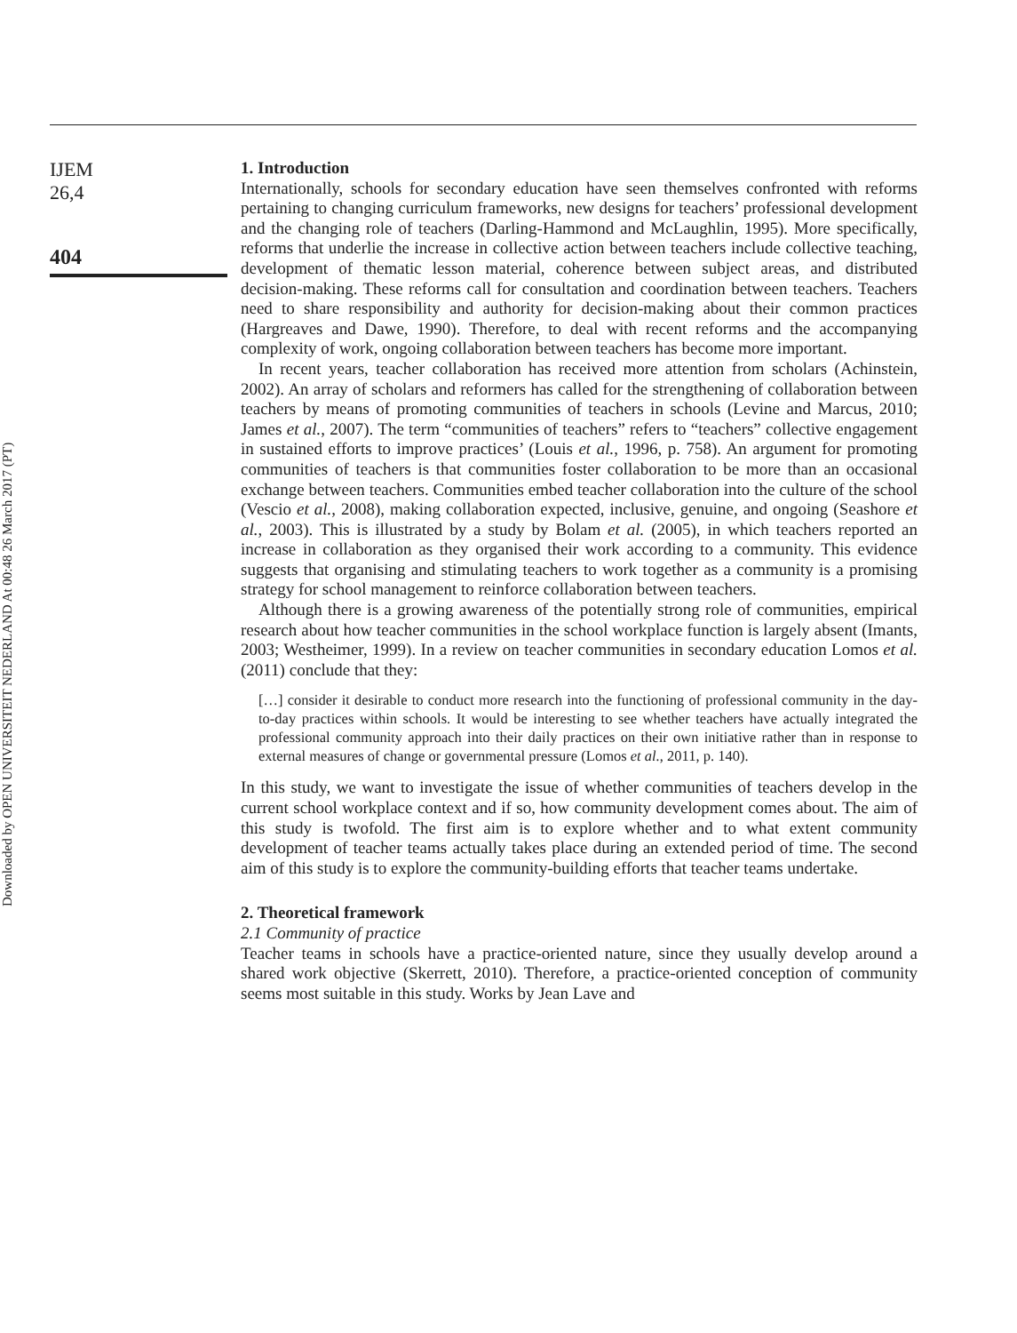Downloaded by OPEN UNIVERSITEIT NEDERLAND At 00:48 26 March 2017 (PT)
IJEM
26,4
404
1. Introduction
Internationally, schools for secondary education have seen themselves confronted with reforms pertaining to changing curriculum frameworks, new designs for teachers’ professional development and the changing role of teachers (Darling-Hammond and McLaughlin, 1995). More specifically, reforms that underlie the increase in collective action between teachers include collective teaching, development of thematic lesson material, coherence between subject areas, and distributed decision-making. These reforms call for consultation and coordination between teachers. Teachers need to share responsibility and authority for decision-making about their common practices (Hargreaves and Dawe, 1990). Therefore, to deal with recent reforms and the accompanying complexity of work, ongoing collaboration between teachers has become more important.
In recent years, teacher collaboration has received more attention from scholars (Achinstein, 2002). An array of scholars and reformers has called for the strengthening of collaboration between teachers by means of promoting communities of teachers in schools (Levine and Marcus, 2010; James et al., 2007). The term “communities of teachers” refers to “teachers” collective engagement in sustained efforts to improve practices’ (Louis et al., 1996, p. 758). An argument for promoting communities of teachers is that communities foster collaboration to be more than an occasional exchange between teachers. Communities embed teacher collaboration into the culture of the school (Vescio et al., 2008), making collaboration expected, inclusive, genuine, and ongoing (Seashore et al., 2003). This is illustrated by a study by Bolam et al. (2005), in which teachers reported an increase in collaboration as they organised their work according to a community. This evidence suggests that organising and stimulating teachers to work together as a community is a promising strategy for school management to reinforce collaboration between teachers.
Although there is a growing awareness of the potentially strong role of communities, empirical research about how teacher communities in the school workplace function is largely absent (Imants, 2003; Westheimer, 1999). In a review on teacher communities in secondary education Lomos et al. (2011) conclude that they:
[…] consider it desirable to conduct more research into the functioning of professional community in the day-to-day practices within schools. It would be interesting to see whether teachers have actually integrated the professional community approach into their daily practices on their own initiative rather than in response to external measures of change or governmental pressure (Lomos et al., 2011, p. 140).
In this study, we want to investigate the issue of whether communities of teachers develop in the current school workplace context and if so, how community development comes about. The aim of this study is twofold. The first aim is to explore whether and to what extent community development of teacher teams actually takes place during an extended period of time. The second aim of this study is to explore the community-building efforts that teacher teams undertake.
2. Theoretical framework
2.1 Community of practice
Teacher teams in schools have a practice-oriented nature, since they usually develop around a shared work objective (Skerrett, 2010). Therefore, a practice-oriented conception of community seems most suitable in this study. Works by Jean Lave and